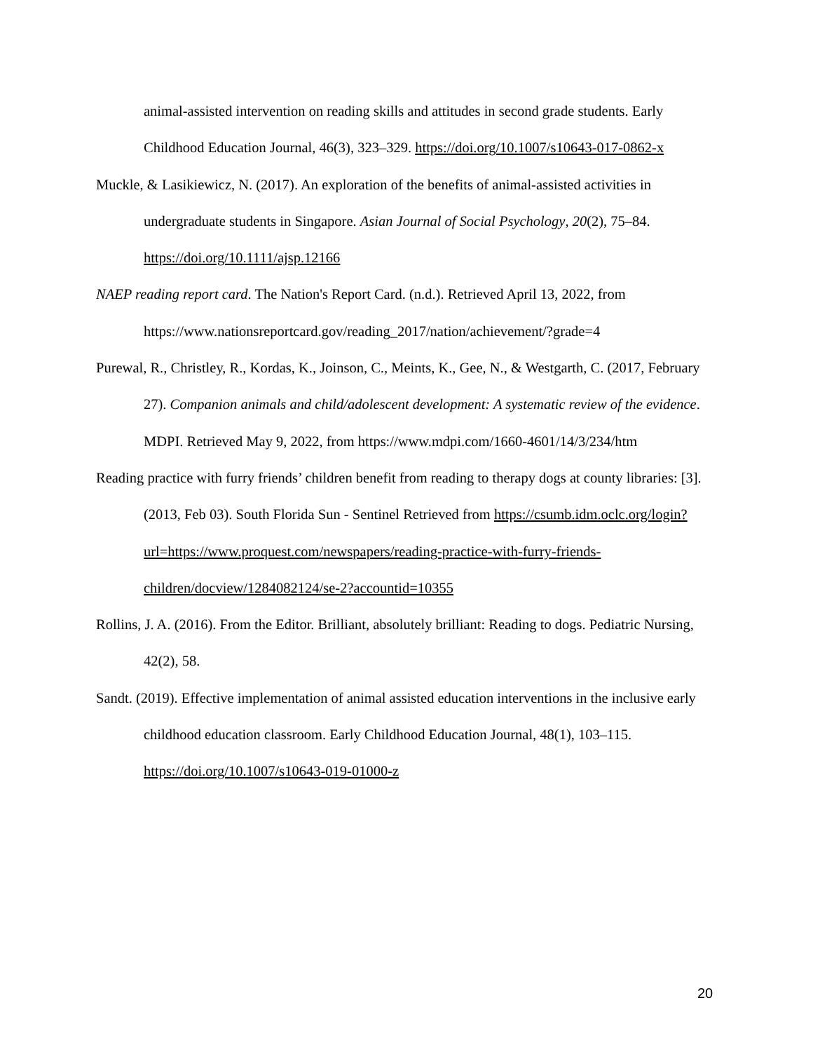animal-assisted intervention on reading skills and attitudes in second grade students. Early Childhood Education Journal, 46(3), 323–329. https://doi.org/10.1007/s10643-017-0862-x
Muckle, & Lasikiewicz, N. (2017). An exploration of the benefits of animal‐assisted activities in undergraduate students in Singapore. Asian Journal of Social Psychology, 20(2), 75–84. https://doi.org/10.1111/ajsp.12166
NAEP reading report card. The Nation's Report Card. (n.d.). Retrieved April 13, 2022, from https://www.nationsreportcard.gov/reading_2017/nation/achievement/?grade=4
Purewal, R., Christley, R., Kordas, K., Joinson, C., Meints, K., Gee, N., & Westgarth, C. (2017, February 27). Companion animals and child/adolescent development: A systematic review of the evidence. MDPI. Retrieved May 9, 2022, from https://www.mdpi.com/1660-4601/14/3/234/htm
Reading practice with furry friends’ children benefit from reading to therapy dogs at county libraries: [3]. (2013, Feb 03). South Florida Sun - Sentinel Retrieved from https://csumb.idm.oclc.org/login?url=https://www.proquest.com/newspapers/reading-practice-with-furry-friends-children/docview/1284082124/se-2?accountid=10355
Rollins, J. A. (2016). From the Editor. Brilliant, absolutely brilliant: Reading to dogs. Pediatric Nursing, 42(2), 58.
Sandt. (2019). Effective implementation of animal assisted education interventions in the inclusive early childhood education classroom. Early Childhood Education Journal, 48(1), 103–115. https://doi.org/10.1007/s10643-019-01000-z
20